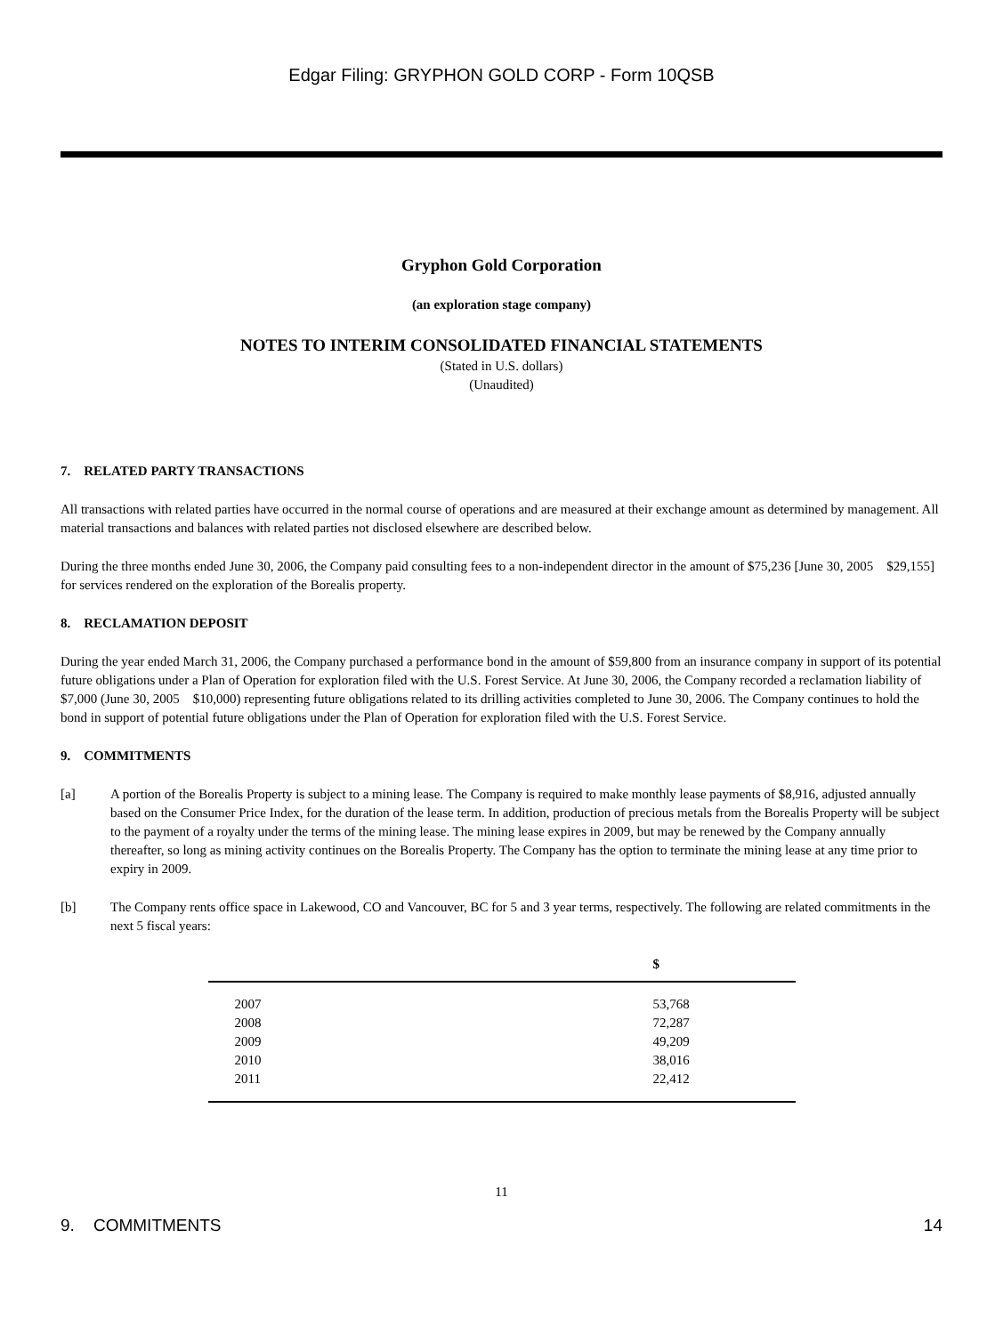Edgar Filing: GRYPHON GOLD CORP - Form 10QSB
Gryphon Gold Corporation
(an exploration stage company)
NOTES TO INTERIM CONSOLIDATED FINANCIAL STATEMENTS
(Stated in U.S. dollars)
(Unaudited)
7. RELATED PARTY TRANSACTIONS
All transactions with related parties have occurred in the normal course of operations and are measured at their exchange amount as determined by management. All material transactions and balances with related parties not disclosed elsewhere are described below.
During the three months ended June 30, 2006, the Company paid consulting fees to a non-independent director in the amount of $75,236 [June 30, 2005 $29,155] for services rendered on the exploration of the Borealis property.
8. RECLAMATION DEPOSIT
During the year ended March 31, 2006, the Company purchased a performance bond in the amount of $59,800 from an insurance company in support of its potential future obligations under a Plan of Operation for exploration filed with the U.S. Forest Service. At June 30, 2006, the Company recorded a reclamation liability of $7,000 (June 30, 2005 $10,000) representing future obligations related to its drilling activities completed to June 30, 2006. The Company continues to hold the bond in support of potential future obligations under the Plan of Operation for exploration filed with the U.S. Forest Service.
9. COMMITMENTS
[a] A portion of the Borealis Property is subject to a mining lease. The Company is required to make monthly lease payments of $8,916, adjusted annually based on the Consumer Price Index, for the duration of the lease term. In addition, production of precious metals from the Borealis Property will be subject to the payment of a royalty under the terms of the mining lease. The mining lease expires in 2009, but may be renewed by the Company annually thereafter, so long as mining activity continues on the Borealis Property. The Company has the option to terminate the mining lease at any time prior to expiry in 2009.
[b] The Company rents office space in Lakewood, CO and Vancouver, BC for 5 and 3 year terms, respectively. The following are related commitments in the next 5 fiscal years:
| $ | |
| --- | --- |
| 2007 | 53,768 |
| 2008 | 72,287 |
| 2009 | 49,209 |
| 2010 | 38,016 |
| 2011 | 22,412 |
11
9. COMMITMENTS 14